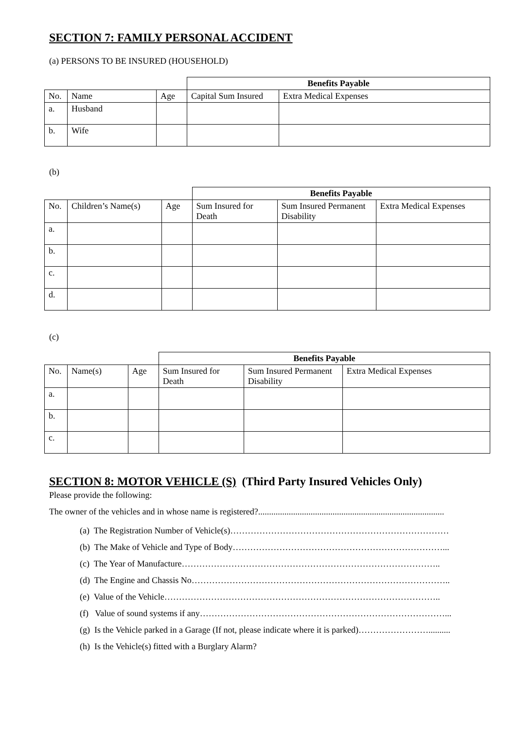SECTION 7: FAMILY PERSONAL ACCIDENT
(a) PERSONS TO BE INSURED (HOUSEHOLD)
| | | | Benefits Payable | |
| No. | Name | Age | Capital Sum Insured | Extra Medical Expenses |
| a. | Husband | | | |
| b. | Wife | | | |
(b)
| | | | Benefits Payable | | |
| No. | Children’s Name(s) | Age | Sum Insured for Death | Sum Insured Permanent Disability | Extra Medical Expenses |
| a. | | | | | |
| b. | | | | | |
| c. | | | | | |
| d. | | | | | |
(c)
| | | | Benefits Payable | | |
| No. | Name(s) | Age | Sum Insured for Death | Sum Insured Permanent Disability | Extra Medical Expenses |
| a. | | | | | |
| b. | | | | | |
| c. | | | | | |
SECTION 8: MOTOR VEHICLE (S) (Third Party Insured Vehicles Only)
Please provide the following:
The owner of the vehicles and in whose name is registered?.....................................................................................
(a) The Registration Number of Vehicle(s)…………………………………………………………………
(b) The Make of Vehicle and Type of Body………………………………………………………………...
(c) The Year of Manufacture……………………………………………………………………………..
(d) The Engine and Chassis No……………………………………………………………………………..
(e) Value of the Vehicle…………………………………………………………………………………..
(f) Value of sound systems if any…………………………………………………………………………...
(g) Is the Vehicle parked in a Garage (If not, please indicate where it is parked)……………………..........
(h) Is the Vehicle(s) fitted with a Burglary Alarm?